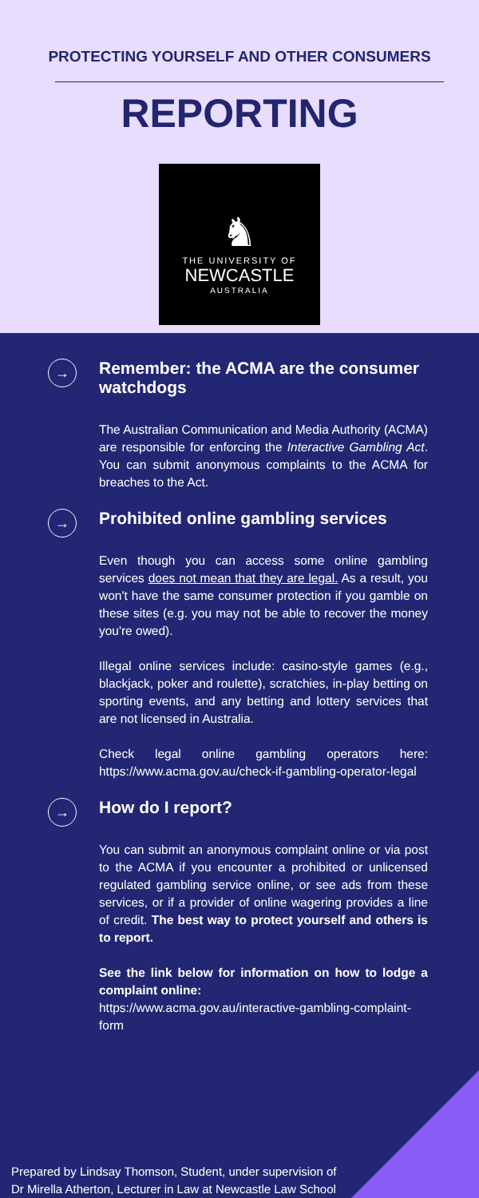PROTECTING YOURSELF AND OTHER CONSUMERS
REPORTING
♞
THE UNIVERSITY OF
NEWCASTLE
AUSTRALIA
→
Remember: the ACMA are the consumer watchdogs
The Australian Communication and Media Authority (ACMA) are responsible for enforcing the Interactive Gambling Act. You can submit anonymous complaints to the ACMA for breaches to the Act.
→
Prohibited online gambling services
Even though you can access some online gambling services does not mean that they are legal. As a result, you won't have the same consumer protection if you gamble on these sites (e.g. you may not be able to recover the money you're owed).
Illegal online services include: casino-style games (e.g., blackjack, poker and roulette), scratchies, in-play betting on sporting events, and any betting and lottery services that are not licensed in Australia.
Check legal online gambling operators here: https://www.acma.gov.au/check-if-gambling-operator-legal
→
How do I report?
You can submit an anonymous complaint online or via post to the ACMA if you encounter a prohibited or unlicensed regulated gambling service online, or see ads from these services, or if a provider of online wagering provides a line of credit. The best way to protect yourself and others is to report.
See the link below for information on how to lodge a complaint online:
https://www.acma.gov.au/interactive-gambling-complaint-form
Prepared by Lindsay Thomson, Student, under supervision of Dr Mirella Atherton, Lecturer in Law at Newcastle Law School